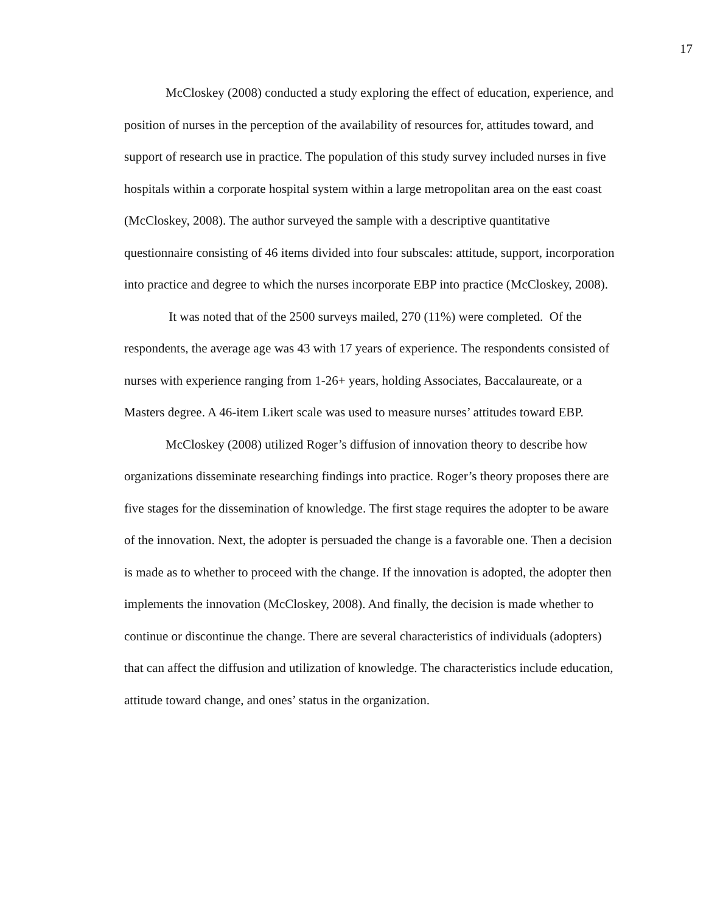17
McCloskey (2008) conducted a study exploring the effect of education, experience, and position of nurses in the perception of the availability of resources for, attitudes toward, and support of research use in practice. The population of this study survey included nurses in five hospitals within a corporate hospital system within a large metropolitan area on the east coast (McCloskey, 2008). The author surveyed the sample with a descriptive quantitative questionnaire consisting of 46 items divided into four subscales: attitude, support, incorporation into practice and degree to which the nurses incorporate EBP into practice (McCloskey, 2008).
It was noted that of the 2500 surveys mailed, 270 (11%) were completed. Of the respondents, the average age was 43 with 17 years of experience. The respondents consisted of nurses with experience ranging from 1-26+ years, holding Associates, Baccalaureate, or a Masters degree. A 46-item Likert scale was used to measure nurses’ attitudes toward EBP.
McCloskey (2008) utilized Roger’s diffusion of innovation theory to describe how organizations disseminate researching findings into practice. Roger’s theory proposes there are five stages for the dissemination of knowledge. The first stage requires the adopter to be aware of the innovation. Next, the adopter is persuaded the change is a favorable one. Then a decision is made as to whether to proceed with the change. If the innovation is adopted, the adopter then implements the innovation (McCloskey, 2008). And finally, the decision is made whether to continue or discontinue the change. There are several characteristics of individuals (adopters) that can affect the diffusion and utilization of knowledge. The characteristics include education, attitude toward change, and ones’ status in the organization.